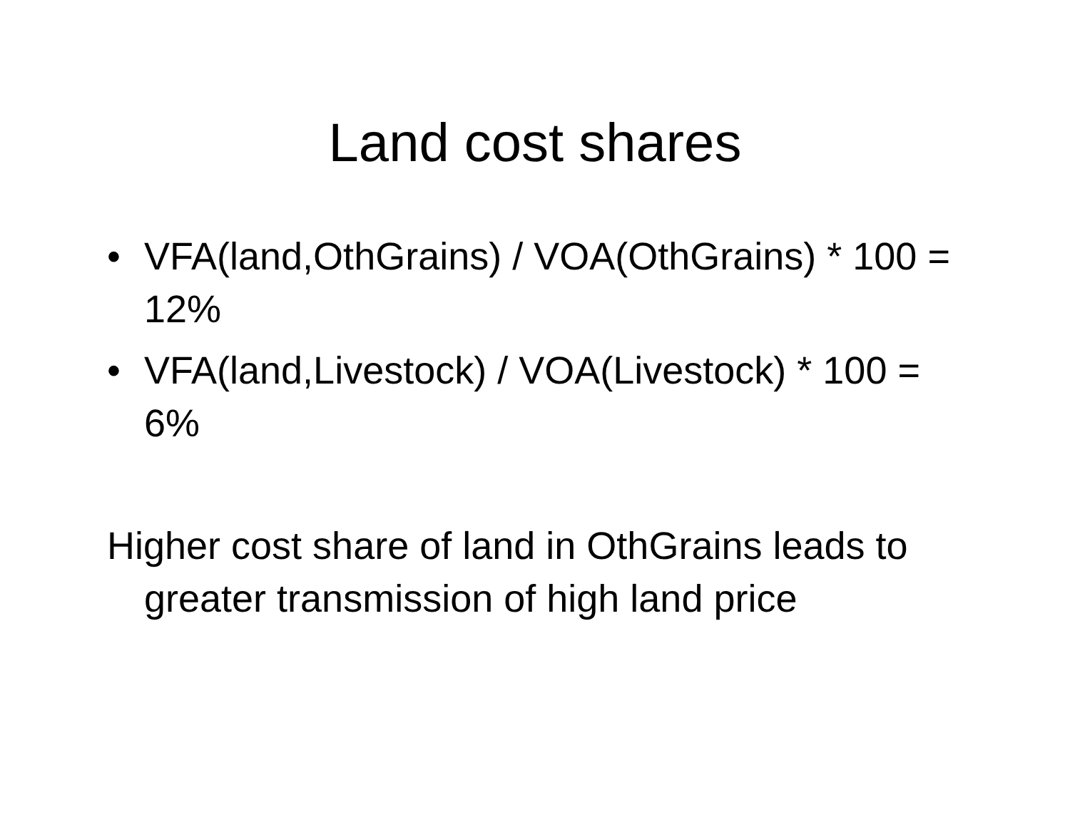Land cost shares
• VFA(land,OthGrains) / VOA(OthGrains) * 100 = 12%
• VFA(land,Livestock) / VOA(Livestock) * 100 = 6%
Higher cost share of land in OthGrains leads to greater transmission of high land price